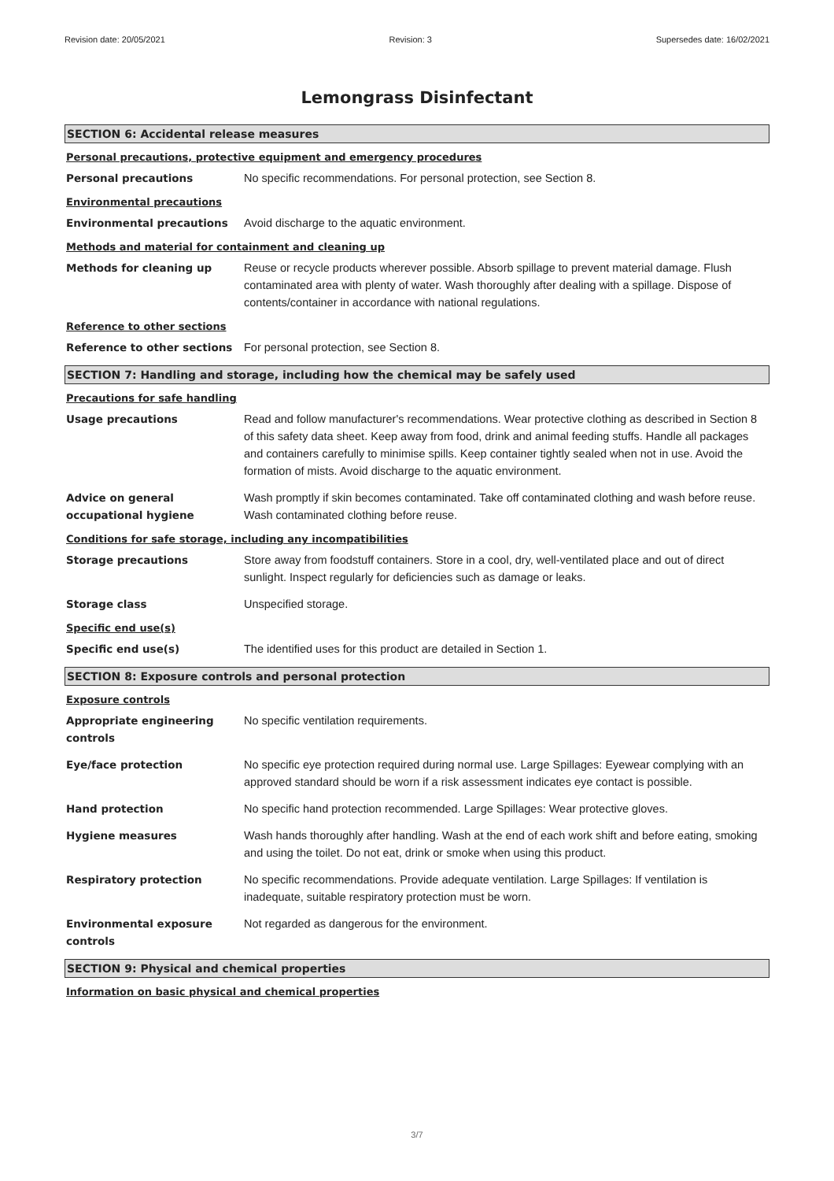Revision date: 20/05/2021 Revision: 3 Supersedes date: 16/02/2021
Lemongrass Disinfectant
SECTION 6: Accidental release measures
Personal precautions, protective equipment and emergency procedures
Personal precautions No specific recommendations. For personal protection, see Section 8.
Environmental precautions
Environmental precautions Avoid discharge to the aquatic environment.
Methods and material for containment and cleaning up
Methods for cleaning up Reuse or recycle products wherever possible. Absorb spillage to prevent material damage. Flush contaminated area with plenty of water. Wash thoroughly after dealing with a spillage. Dispose of contents/container in accordance with national regulations.
Reference to other sections
Reference to other sections For personal protection, see Section 8.
SECTION 7: Handling and storage, including how the chemical may be safely used
Precautions for safe handling
Usage precautions Read and follow manufacturer's recommendations. Wear protective clothing as described in Section 8 of this safety data sheet. Keep away from food, drink and animal feeding stuffs. Handle all packages and containers carefully to minimise spills. Keep container tightly sealed when not in use. Avoid the formation of mists. Avoid discharge to the aquatic environment.
Advice on general
occupational hygiene
Wash promptly if skin becomes contaminated. Take off contaminated clothing and wash before reuse. Wash contaminated clothing before reuse.
Conditions for safe storage, including any incompatibilities
Storage precautions Store away from foodstuff containers. Store in a cool, dry, well-ventilated place and out of direct sunlight. Inspect regularly for deficiencies such as damage or leaks.
Storage class Unspecified storage.
Specific end use(s)
Specific end use(s) The identified uses for this product are detailed in Section 1.
SECTION 8: Exposure controls and personal protection
Exposure controls
Appropriate engineering controls
No specific ventilation requirements.
Eye/face protection No specific eye protection required during normal use. Large Spillages: Eyewear complying with an approved standard should be worn if a risk assessment indicates eye contact is possible.
Hand protection No specific hand protection recommended. Large Spillages: Wear protective gloves.
Hygiene measures Wash hands thoroughly after handling. Wash at the end of each work shift and before eating, smoking and using the toilet. Do not eat, drink or smoke when using this product.
Respiratory protection No specific recommendations. Provide adequate ventilation. Large Spillages: If ventilation is inadequate, suitable respiratory protection must be worn.
Environmental exposure controls
Not regarded as dangerous for the environment.
SECTION 9: Physical and chemical properties
Information on basic physical and chemical properties
3/7